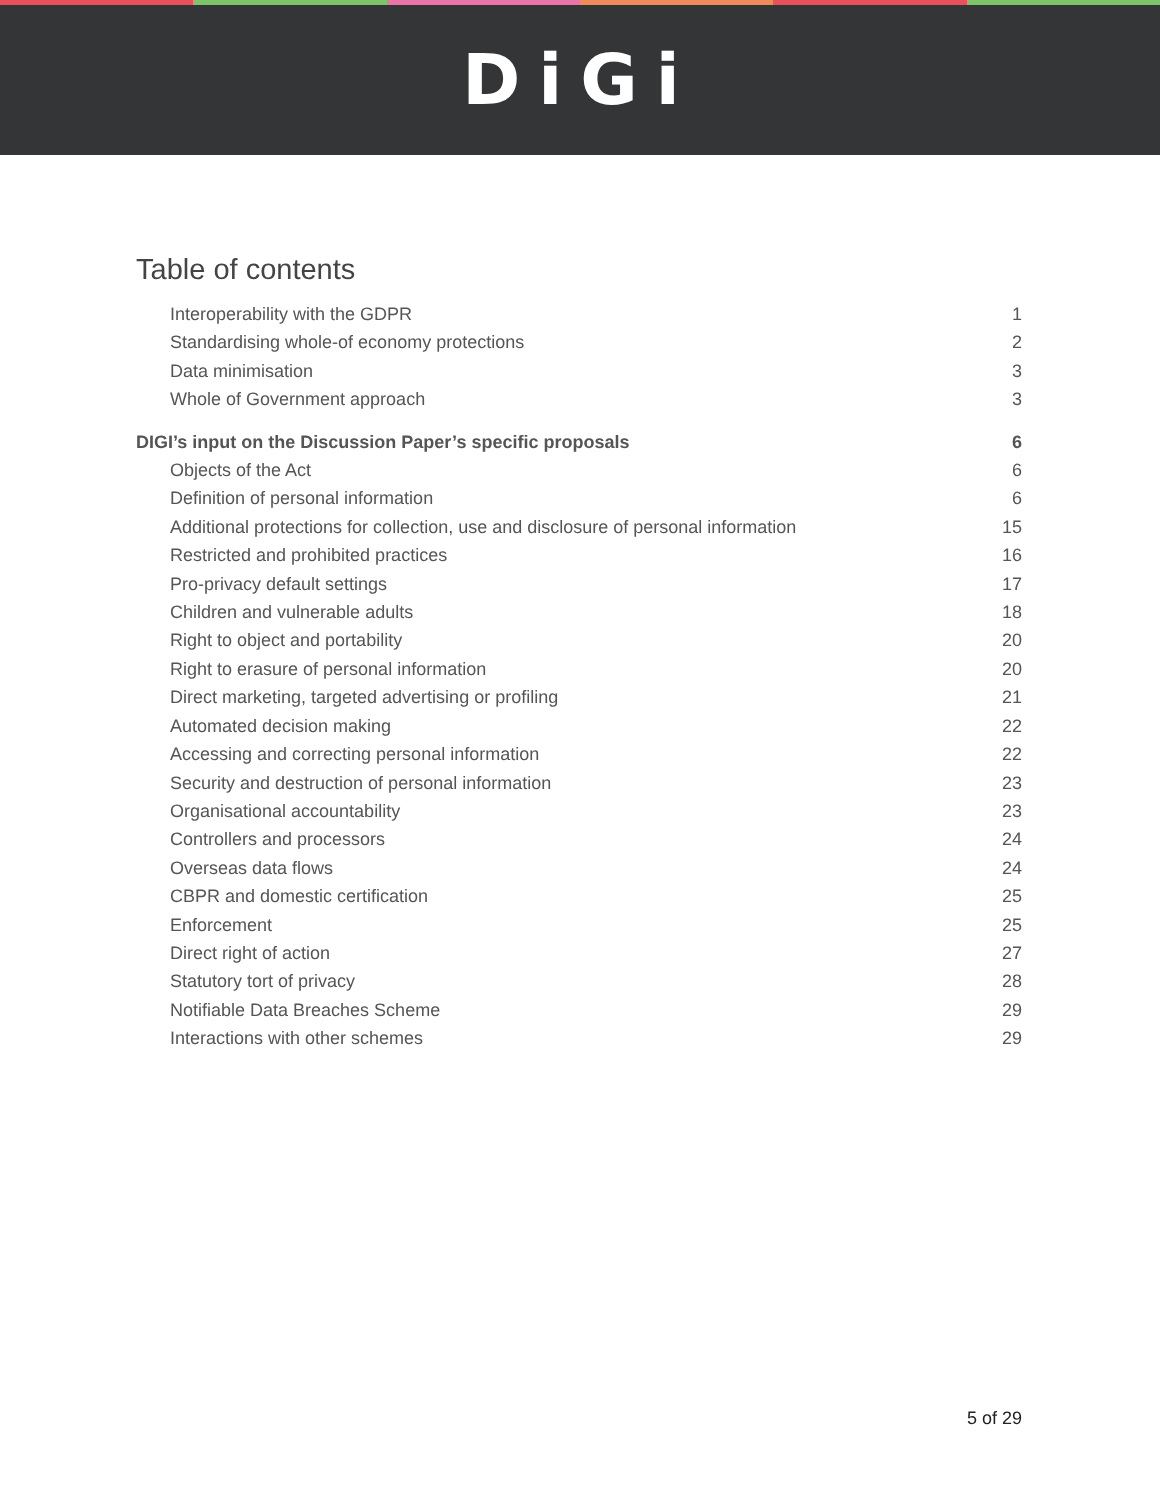DiGi
Table of contents
Interoperability with the GDPR 1
Standardising whole-of economy protections 2
Data minimisation 3
Whole of Government approach 3
DIGI’s input on the Discussion Paper’s specific proposals 6
Objects of the Act 6
Definition of personal information 6
Additional protections for collection, use and disclosure of personal information 15
Restricted and prohibited practices 16
Pro-privacy default settings 17
Children and vulnerable adults 18
Right to object and portability 20
Right to erasure of personal information 20
Direct marketing, targeted advertising or profiling 21
Automated decision making 22
Accessing and correcting personal information 22
Security and destruction of personal information 23
Organisational accountability 23
Controllers and processors 24
Overseas data flows 24
CBPR and domestic certification 25
Enforcement 25
Direct right of action 27
Statutory tort of privacy 28
Notifiable Data Breaches Scheme 29
Interactions with other schemes 29
5 of 29